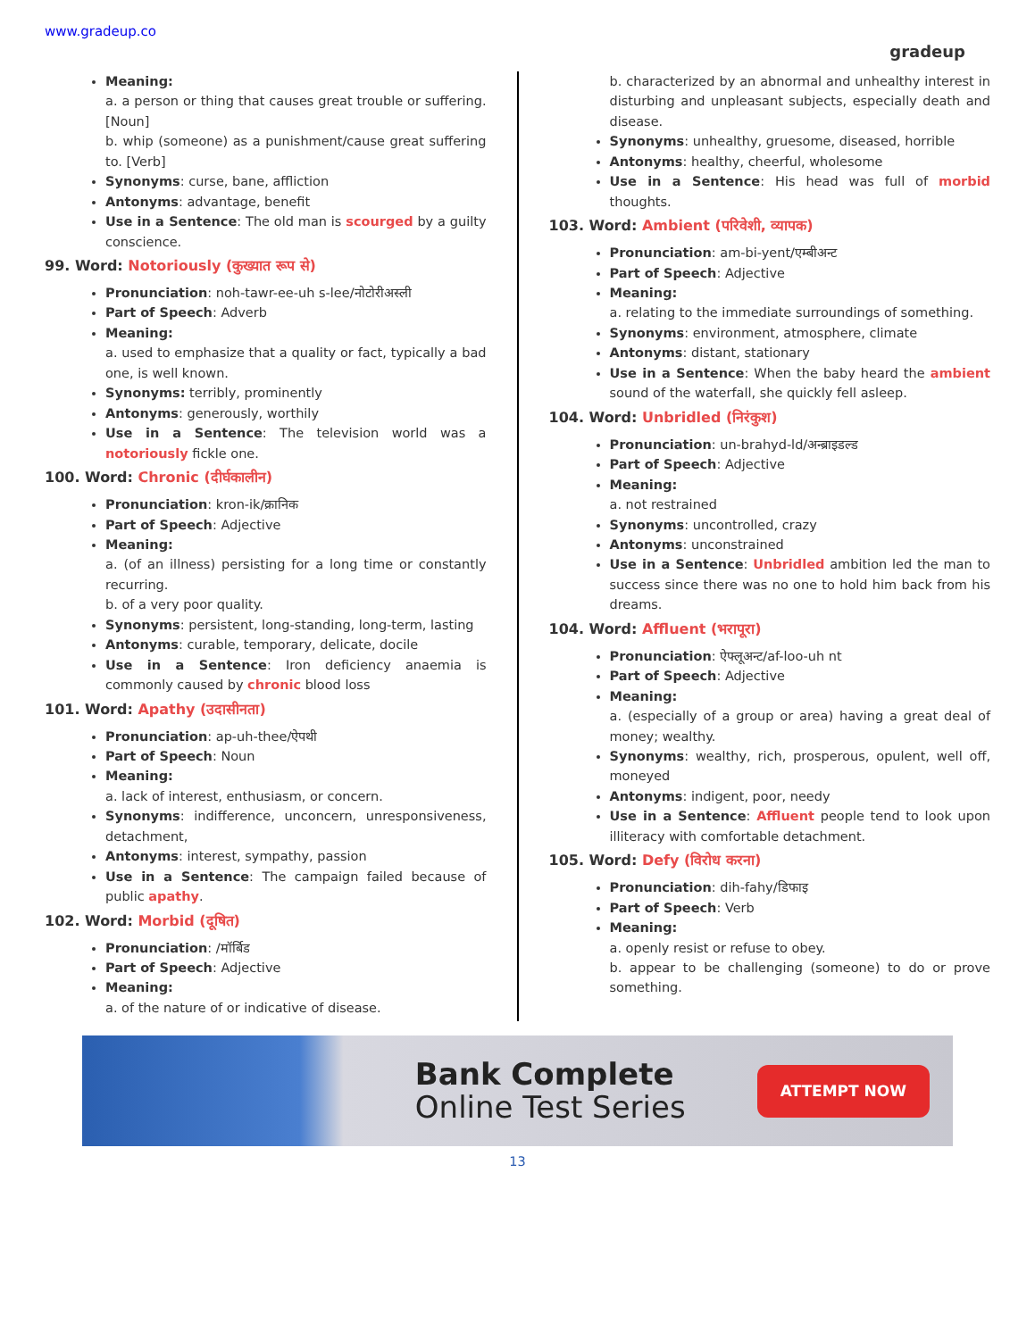www.gradeup.co
gradeup
Meaning:
a. a person or thing that causes great trouble or suffering. [Noun]
b. whip (someone) as a punishment/cause great suffering to. [Verb]
Synonyms: curse, bane, affliction
Antonyms: advantage, benefit
Use in a Sentence: The old man is scourged by a guilty conscience.
99. Word: Notoriously (कुख्यात रूप से)
Pronunciation: noh-tawr-ee-uh s-lee/नोटोरीअस्ली
Part of Speech: Adverb
Meaning:
a. used to emphasize that a quality or fact, typically a bad one, is well known.
Synonyms: terribly, prominently
Antonyms: generously, worthily
Use in a Sentence: The television world was a notoriously fickle one.
100. Word: Chronic (दीर्घकालीन)
Pronunciation: kron-ik/क्रानिक
Part of Speech: Adjective
Meaning:
a. (of an illness) persisting for a long time or constantly recurring.
b. of a very poor quality.
Synonyms: persistent, long-standing, long-term, lasting
Antonyms: curable, temporary, delicate, docile
Use in a Sentence: Iron deficiency anaemia is commonly caused by chronic blood loss
101. Word: Apathy (उदासीनता)
Pronunciation: ap-uh-thee/ऐपथी
Part of Speech: Noun
Meaning:
a. lack of interest, enthusiasm, or concern.
Synonyms: indifference, unconcern, unresponsiveness, detachment,
Antonyms: interest, sympathy, passion
Use in a Sentence: The campaign failed because of public apathy.
102. Word: Morbid (दूषित)
Pronunciation: /मॉर्बिड
Part of Speech: Adjective
Meaning:
a. of the nature of or indicative of disease.
b. characterized by an abnormal and unhealthy interest in disturbing and unpleasant subjects, especially death and disease.
Synonyms: unhealthy, gruesome, diseased, horrible
Antonyms: healthy, cheerful, wholesome
Use in a Sentence: His head was full of morbid thoughts.
103. Word: Ambient (परिवेशी, व्यापक)
Pronunciation: am-bi-yent/एम्बीअन्ट
Part of Speech: Adjective
Meaning:
a. relating to the immediate surroundings of something.
Synonyms: environment, atmosphere, climate
Antonyms: distant, stationary
Use in a Sentence: When the baby heard the ambient sound of the waterfall, she quickly fell asleep.
104. Word: Unbridled (निरंकुश)
Pronunciation: un-brahyd-ld/अन्ब्राइडल्ड
Part of Speech: Adjective
Meaning:
a. not restrained
Synonyms: uncontrolled, crazy
Antonyms: unconstrained
Use in a Sentence: Unbridled ambition led the man to success since there was no one to hold him back from his dreams.
104. Word: Affluent (भरापूरा)
Pronunciation: ऐफ्लूअन्ट/af-loo-uh nt
Part of Speech: Adjective
Meaning:
a. (especially of a group or area) having a great deal of money; wealthy.
Synonyms: wealthy, rich, prosperous, opulent, well off, moneyed
Antonyms: indigent, poor, needy
Use in a Sentence: Affluent people tend to look upon illiteracy with comfortable detachment.
105. Word: Defy (विरोध करना)
Pronunciation: dih-fahy/डिफाइ
Part of Speech: Verb
Meaning:
a. openly resist or refuse to obey.
b. appear to be challenging (someone) to do or prove something.
Bank Complete
Online Test Series
ATTEMPT NOW
13